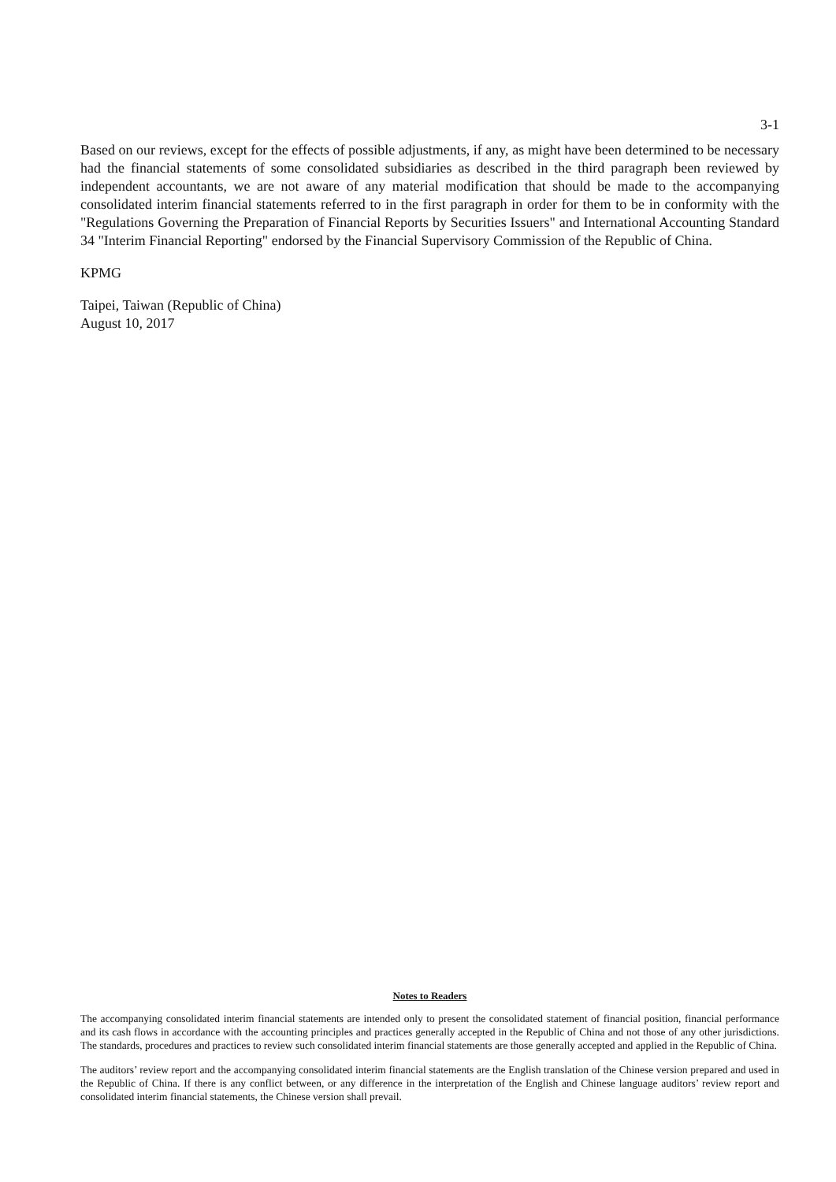3-1
Based on our reviews, except for the effects of possible adjustments, if any, as might have been determined to be necessary had the financial statements of some consolidated subsidiaries as described in the third paragraph been reviewed by independent accountants, we are not aware of any material modification that should be made to the accompanying consolidated interim financial statements referred to in the first paragraph in order for them to be in conformity with the "Regulations Governing the Preparation of Financial Reports by Securities Issuers" and International Accounting Standard 34 "Interim Financial Reporting" endorsed by the Financial Supervisory Commission of the Republic of China.
KPMG
Taipei, Taiwan (Republic of China)
August 10, 2017
Notes to Readers
The accompanying consolidated interim financial statements are intended only to present the consolidated statement of financial position, financial performance and its cash flows in accordance with the accounting principles and practices generally accepted in the Republic of China and not those of any other jurisdictions. The standards, procedures and practices to review such consolidated interim financial statements are those generally accepted and applied in the Republic of China.
The auditors’ review report and the accompanying consolidated interim financial statements are the English translation of the Chinese version prepared and used in the Republic of China. If there is any conflict between, or any difference in the interpretation of the English and Chinese language auditors’ review report and consolidated interim financial statements, the Chinese version shall prevail.